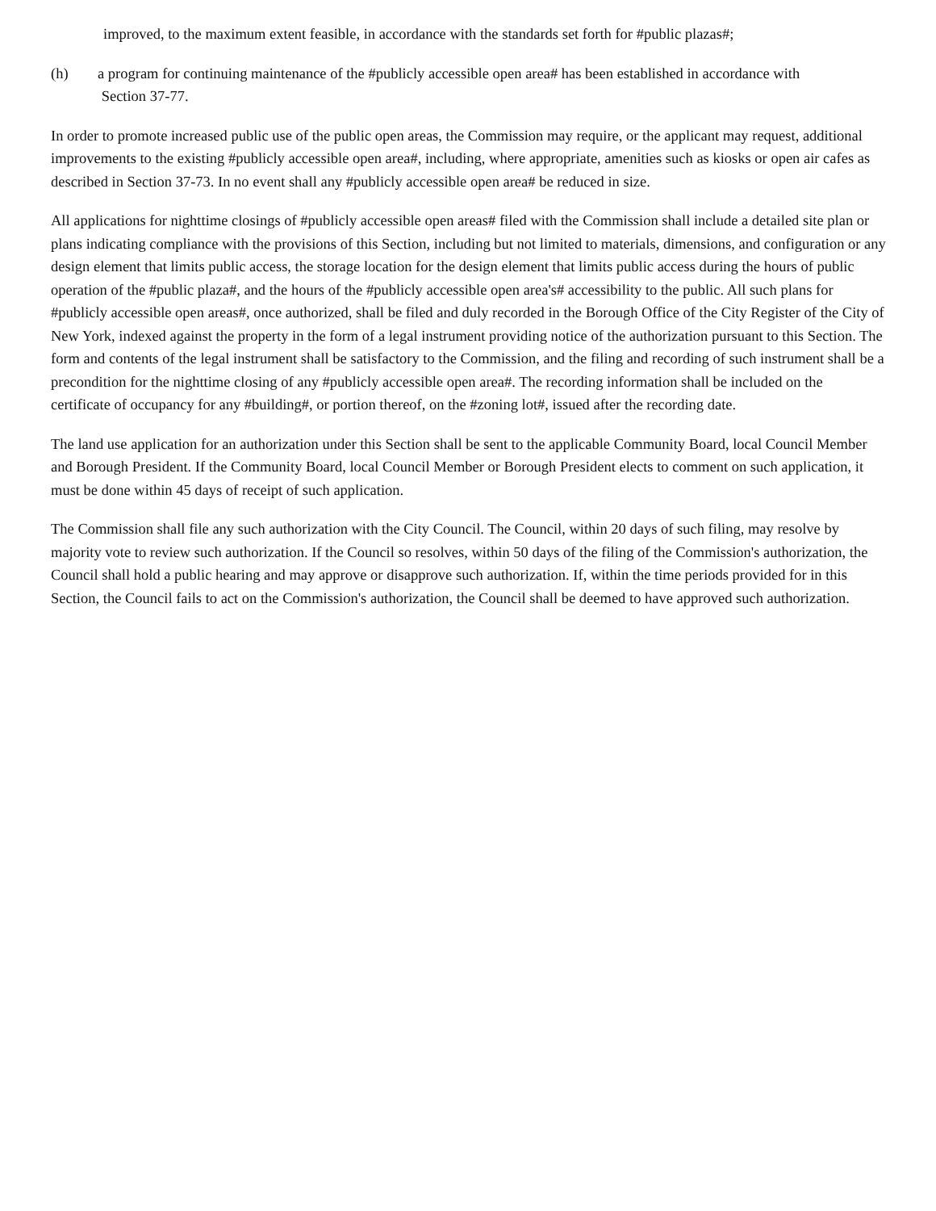improved, to the maximum extent feasible, in accordance with the standards set forth for #public plazas#;
(h) a program for continuing maintenance of the #publicly accessible open area# has been established in accordance with
Section 37-77.
In order to promote increased public use of the public open areas, the Commission may require, or the applicant may request, additional improvements to the existing #publicly accessible open area#, including, where appropriate, amenities such as kiosks or open air cafes as described in Section 37-73. In no event shall any #publicly accessible open area# be reduced in size.
All applications for nighttime closings of #publicly accessible open areas# filed with the Commission shall include a detailed site plan or plans indicating compliance with the provisions of this Section, including but not limited to materials, dimensions, and configuration or any design element that limits public access, the storage location for the design element that limits public access during the hours of public operation of the #public plaza#, and the hours of the #publicly accessible open area's# accessibility to the public. All such plans for #publicly accessible open areas#, once authorized, shall be filed and duly recorded in the Borough Office of the City Register of the City of New York, indexed against the property in the form of a legal instrument providing notice of the authorization pursuant to this Section. The form and contents of the legal instrument shall be satisfactory to the Commission, and the filing and recording of such instrument shall be a precondition for the nighttime closing of any #publicly accessible open area#. The recording information shall be included on the certificate of occupancy for any #building#, or portion thereof, on the #zoning lot#, issued after the recording date.
The land use application for an authorization under this Section shall be sent to the applicable Community Board, local Council Member and Borough President. If the Community Board, local Council Member or Borough President elects to comment on such application, it must be done within 45 days of receipt of such application.
The Commission shall file any such authorization with the City Council. The Council, within 20 days of such filing, may resolve by majority vote to review such authorization. If the Council so resolves, within 50 days of the filing of the Commission's authorization, the Council shall hold a public hearing and may approve or disapprove such authorization. If, within the time periods provided for in this Section, the Council fails to act on the Commission's authorization, the Council shall be deemed to have approved such authorization.